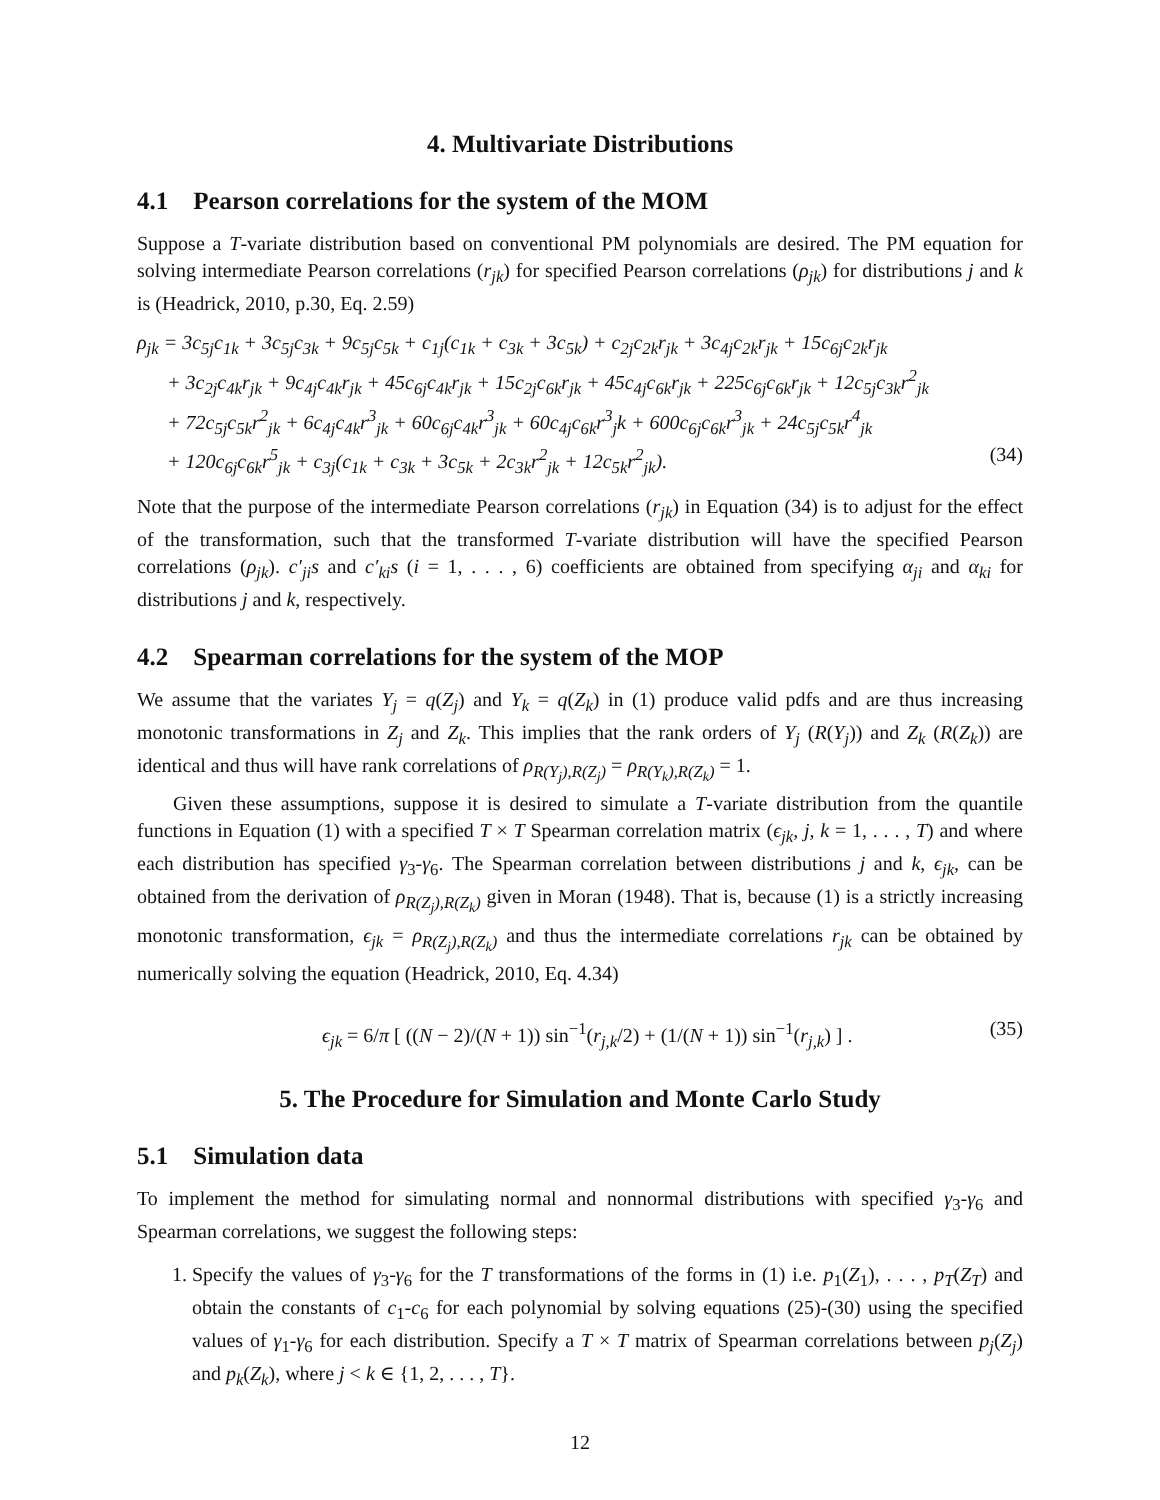4. Multivariate Distributions
4.1 Pearson correlations for the system of the MOM
Suppose a T-variate distribution based on conventional PM polynomials are desired. The PM equation for solving intermediate Pearson correlations (r<sub>jk</sub>) for specified Pearson correlations (ρ<sub>jk</sub>) for distributions j and k is (Headrick, 2010, p.30, Eq. 2.59)
ρ<sub>jk</sub> = 3c<sub>5j</sub>c<sub>1k</sub> + 3c<sub>5j</sub>c<sub>3k</sub> + 9c<sub>5j</sub>c<sub>5k</sub> + c<sub>1j</sub>(c<sub>1k</sub> + c<sub>3k</sub> + 3c<sub>5k</sub>) + c<sub>2j</sub>c<sub>2k</sub>r<sub>jk</sub> + 3c<sub>4j</sub>c<sub>2k</sub>r<sub>jk</sub> + 15c<sub>6j</sub>c<sub>2k</sub>r<sub>jk</sub>
+ 3c<sub>2j</sub>c<sub>4k</sub>r<sub>jk</sub> + 9c<sub>4j</sub>c<sub>4k</sub>r<sub>jk</sub> + 45c<sub>6j</sub>c<sub>4k</sub>r<sub>jk</sub> + 15c<sub>2j</sub>c<sub>6k</sub>r<sub>jk</sub> + 45c<sub>4j</sub>c<sub>6k</sub>r<sub>jk</sub> + 225c<sub>6j</sub>c<sub>6k</sub>r<sub>jk</sub> + 12c<sub>5j</sub>c<sub>3k</sub>r<sup>2</sup><sub>jk</sub>
+ 72c<sub>5j</sub>c<sub>5k</sub>r<sup>2</sup><sub>jk</sub> + 6c<sub>4j</sub>c<sub>4k</sub>r<sup>3</sup><sub>jk</sub> + 60c<sub>6j</sub>c<sub>4k</sub>r<sup>3</sup><sub>jk</sub> + 60c<sub>4j</sub>c<sub>6k</sub>r<sup>3</sup><sub>j</sub>k + 600c<sub>6j</sub>c<sub>6k</sub>r<sup>3</sup><sub>jk</sub> + 24c<sub>5j</sub>c<sub>5k</sub>r<sup>4</sup><sub>jk</sub>
+ 120c<sub>6j</sub>c<sub>6k</sub>r<sup>5</sup><sub>jk</sub> + c<sub>3j</sub>(c<sub>1k</sub> + c<sub>3k</sub> + 3c<sub>5k</sub> + 2c<sub>3k</sub>r<sup>2</sup><sub>jk</sub> + 12c<sub>5k</sub>r<sup>2</sup><sub>jk</sub>). (34)
Note that the purpose of the intermediate Pearson correlations (r<sub>jk</sub>) in Equation (34) is to adjust for the effect of the transformation, such that the transformed T-variate distribution will have the specified Pearson correlations (ρ<sub>jk</sub>). c′<sub>ji</sub>s and c′<sub>ki</sub>s (i = 1, . . . , 6) coefficients are obtained from specifying α<sub>ji</sub> and α<sub>ki</sub> for distributions j and k, respectively.
4.2 Spearman correlations for the system of the MOP
We assume that the variates Y<sub>j</sub> = q(Z<sub>j</sub>) and Y<sub>k</sub> = q(Z<sub>k</sub>) in (1) produce valid pdfs and are thus increasing monotonic transformations in Z<sub>j</sub> and Z<sub>k</sub>. This implies that the rank orders of Y<sub>j</sub> (R(Y<sub>j</sub>)) and Z<sub>k</sub> (R(Z<sub>k</sub>)) are identical and thus will have rank correlations of ρ<sub>R(Y<sub>j</sub>),R(Z<sub>j</sub>)</sub> = ρ<sub>R(Y<sub>k</sub>),R(Z<sub>k</sub>)</sub> = 1.
Given these assumptions, suppose it is desired to simulate a T-variate distribution from the quantile functions in Equation (1) with a specified T × T Spearman correlation matrix (ϵ<sub>jk</sub>, j, k = 1, . . . , T) and where each distribution has specified γ<sub>3</sub>-γ<sub>6</sub>. The Spearman correlation between distributions j and k, ϵ<sub>jk</sub>, can be obtained from the derivation of ρ<sub>R(Z<sub>j</sub>),R(Z<sub>k</sub>)</sub> given in Moran (1948). That is, because (1) is a strictly increasing monotonic transformation, ϵ<sub>jk</sub> = ρ<sub>R(Z<sub>j</sub>),R(Z<sub>k</sub>)</sub> and thus the intermediate correlations r<sub>jk</sub> can be obtained by numerically solving the equation (Headrick, 2010, Eq. 4.34)
ϵ<sub>jk</sub> = 6/π [ ((N − 2)/(N + 1)) sin<sup>−1</sup>(r<sub>j,k</sub>/2) + (1/(N + 1)) sin<sup>−1</sup>(r<sub>j,k</sub>) ] . (35)
5. The Procedure for Simulation and Monte Carlo Study
5.1 Simulation data
To implement the method for simulating normal and nonnormal distributions with specified γ<sub>3</sub>-γ<sub>6</sub> and Spearman correlations, we suggest the following steps:
1. Specify the values of γ<sub>3</sub>-γ<sub>6</sub> for the T transformations of the forms in (1) i.e. p<sub>1</sub>(Z<sub>1</sub>), . . . , p<sub>T</sub>(Z<sub>T</sub>) and obtain the constants of c<sub>1</sub>-c<sub>6</sub> for each polynomial by solving equations (25)-(30) using the specified values of γ<sub>1</sub>-γ<sub>6</sub> for each distribution. Specify a T × T matrix of Spearman correlations between p<sub>j</sub>(Z<sub>j</sub>) and p<sub>k</sub>(Z<sub>k</sub>), where j < k ∈ {1, 2, . . . , T}.
12